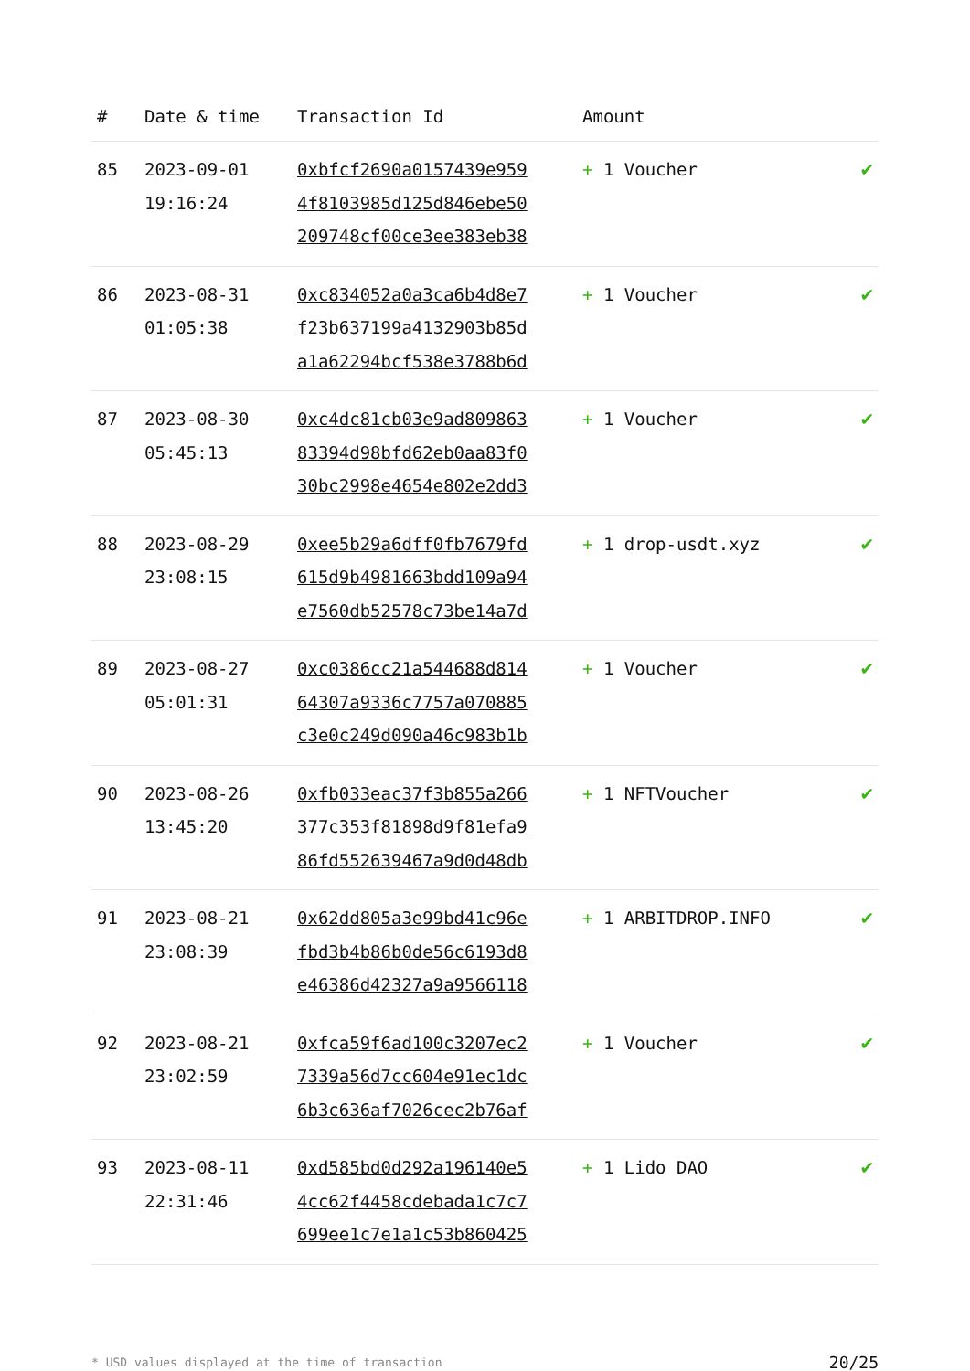| # | Date & time | Transaction Id | Amount | |
| --- | --- | --- | --- | --- |
| 85 | 2023-09-01 19:16:24 | 0xbfcf2690a0157439e959 4f8103985d125d846ebe50 209748cf00ce3ee383eb38 | + 1 Voucher | ✔ |
| 86 | 2023-08-31 01:05:38 | 0xc834052a0a3ca6b4d8e7 f23b637199a4132903b85d a1a62294bcf538e3788b6d | + 1 Voucher | ✔ |
| 87 | 2023-08-30 05:45:13 | 0xc4dc81cb03e9ad809863 83394d98bfd62eb0aa83f0 30bc2998e4654e802e2dd3 | + 1 Voucher | ✔ |
| 88 | 2023-08-29 23:08:15 | 0xee5b29a6dff0fb7679fd 615d9b4981663bdd109a94 e7560db52578c73be14a7d | + 1 drop-usdt.xyz | ✔ |
| 89 | 2023-08-27 05:01:31 | 0xc0386cc21a544688d814 64307a9336c7757a070885 c3e0c249d090a46c983b1b | + 1 Voucher | ✔ |
| 90 | 2023-08-26 13:45:20 | 0xfb033eac37f3b855a266 377c353f81898d9f81efa9 86fd552639467a9d0d48db | + 1 NFTVoucher | ✔ |
| 91 | 2023-08-21 23:08:39 | 0x62dd805a3e99bd41c96e fbd3b4b86b0de56c6193d8 e46386d42327a9a9566118 | + 1 ARBITDROP.INFO | ✔ |
| 92 | 2023-08-21 23:02:59 | 0xfca59f6ad100c3207ec2 7339a56d7cc604e91ec1dc 6b3c636af7026cec2b76af | + 1 Voucher | ✔ |
| 93 | 2023-08-11 22:31:46 | 0xd585bd0d292a196140e5 4cc62f4458cdebada1c7c7 699ee1c7e1a1c53b860425 | + 1 Lido DAO | ✔ |
* USD values displayed at the time of transaction 20/25